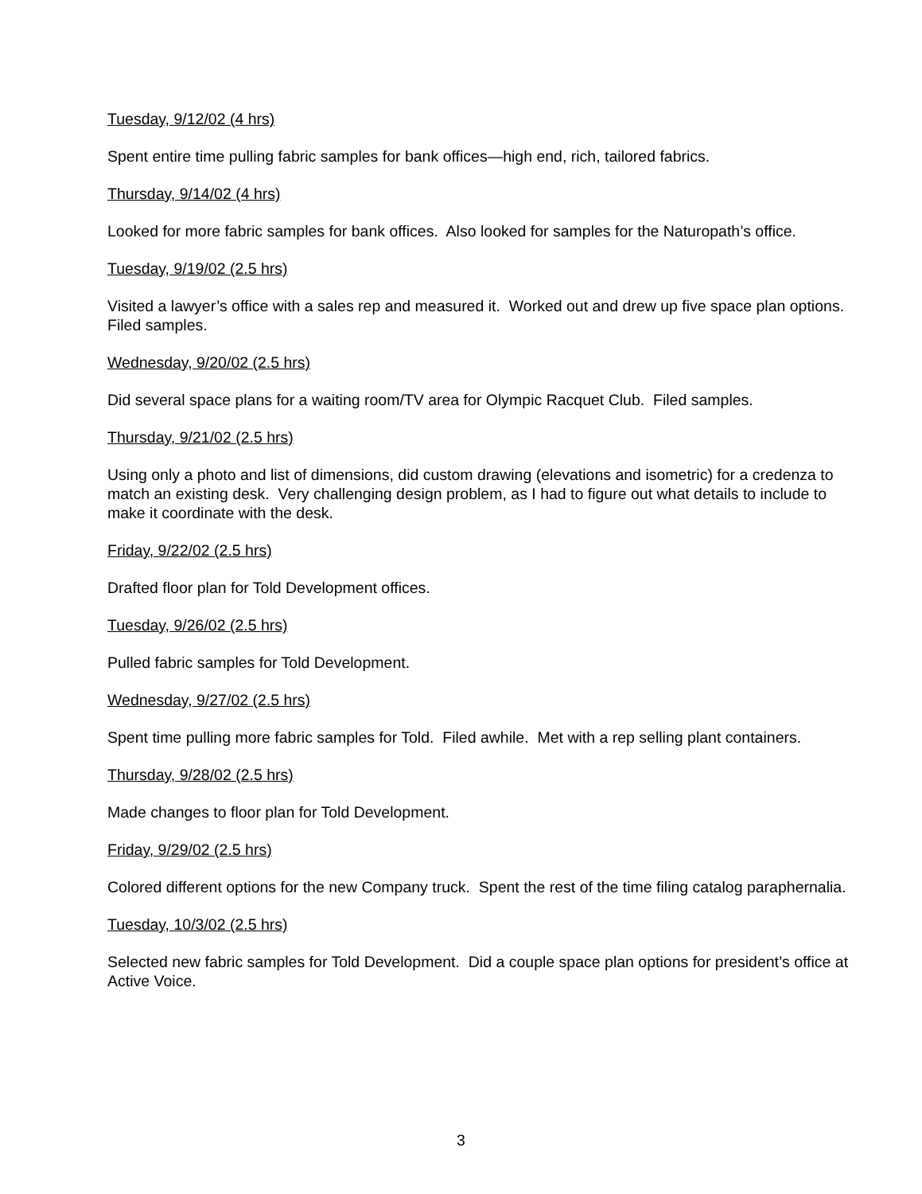Tuesday, 9/12/02 (4 hrs)
Spent entire time pulling fabric samples for bank offices—high end, rich, tailored fabrics.
Thursday, 9/14/02 (4 hrs)
Looked for more fabric samples for bank offices. Also looked for samples for the Naturopath’s office.
Tuesday, 9/19/02 (2.5 hrs)
Visited a lawyer’s office with a sales rep and measured it. Worked out and drew up five space plan options. Filed samples.
Wednesday, 9/20/02 (2.5 hrs)
Did several space plans for a waiting room/TV area for Olympic Racquet Club. Filed samples.
Thursday, 9/21/02 (2.5 hrs)
Using only a photo and list of dimensions, did custom drawing (elevations and isometric) for a credenza to match an existing desk. Very challenging design problem, as I had to figure out what details to include to make it coordinate with the desk.
Friday, 9/22/02 (2.5 hrs)
Drafted floor plan for Told Development offices.
Tuesday, 9/26/02 (2.5 hrs)
Pulled fabric samples for Told Development.
Wednesday, 9/27/02 (2.5 hrs)
Spent time pulling more fabric samples for Told. Filed awhile. Met with a rep selling plant containers.
Thursday, 9/28/02 (2.5 hrs)
Made changes to floor plan for Told Development.
Friday, 9/29/02 (2.5 hrs)
Colored different options for the new Company truck. Spent the rest of the time filing catalog paraphernalia.
Tuesday, 10/3/02 (2.5 hrs)
Selected new fabric samples for Told Development. Did a couple space plan options for president’s office at Active Voice.
3